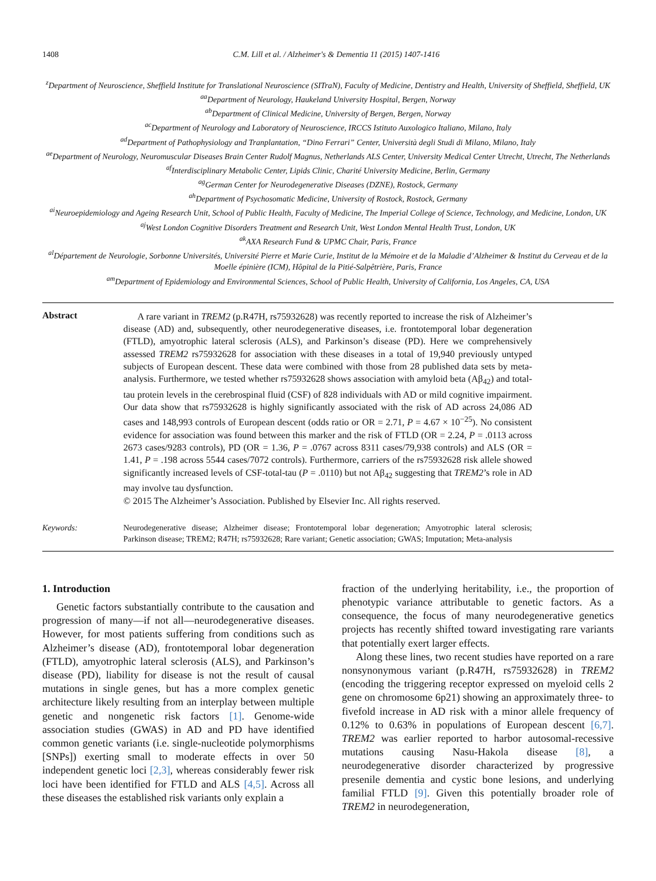1408 C.M. Lill et al. / Alzheimer's & Dementia 11 (2015) 1407-1416
<sup>z</sup> Department of Neuroscience, Sheffield Institute for Translational Neuroscience (SITraN), Faculty of Medicine, Dentistry and Health, University of Sheffield, Sheffield, UK
<sup>aa</sup>Department of Neurology, Haukeland University Hospital, Bergen, Norway
<sup>ab</sup>Department of Clinical Medicine, University of Bergen, Bergen, Norway
<sup>ac</sup>Department of Neurology and Laboratory of Neuroscience, IRCCS Istituto Auxologico Italiano, Milano, Italy
<sup>ad</sup>Department of Pathophysiology and Tranplantation, “Dino Ferrari” Center, Università degli Studi di Milano, Milano, Italy
<sup>ae</sup>Department of Neurology, Neuromuscular Diseases Brain Center Rudolf Magnus, Netherlands ALS Center, University Medical Center Utrecht, Utrecht, The Netherlands
<sup>af</sup>Interdisciplinary Metabolic Center, Lipids Clinic, Charité University Medicine, Berlin, Germany
<sup>ag</sup>German Center for Neurodegenerative Diseases (DZNE), Rostock, Germany
<sup>ah</sup>Department of Psychosomatic Medicine, University of Rostock, Rostock, Germany
<sup>ai</sup>Neuroepidemiology and Ageing Research Unit, School of Public Health, Faculty of Medicine, The Imperial College of Science, Technology, and Medicine, London, UK
<sup>aj</sup>West London Cognitive Disorders Treatment and Research Unit, West London Mental Health Trust, London, UK
<sup>ak</sup>AXA Research Fund & UPMC Chair, Paris, France
<sup>al</sup>Département de Neurologie, Sorbonne Universités, Université Pierre et Marie Curie, Institut de la Mémoire et de la Maladie d’Alzheimer & Institut du Cerveau et de la Moelle épinière (ICM), Hôpital de la Pitié-Salpêtrière, Paris, France
<sup>am</sup>Department of Epidemiology and Environmental Sciences, School of Public Health, University of California, Los Angeles, CA, USA
Abstract
A rare variant in TREM2 (p.R47H, rs75932628) was recently reported to increase the risk of Alzheimer’s disease (AD) and, subsequently, other neurodegenerative diseases, i.e. frontotemporal lobar degeneration (FTLD), amyotrophic lateral sclerosis (ALS), and Parkinson’s disease (PD). Here we comprehensively assessed TREM2 rs75932628 for association with these diseases in a total of 19,940 previously untyped subjects of European descent. These data were combined with those from 28 published data sets by meta-analysis. Furthermore, we tested whether rs75932628 shows association with amyloid beta (Aβ<sub>42</sub>) and total-tau protein levels in the cerebrospinal fluid (CSF) of 828 individuals with AD or mild cognitive impairment. Our data show that rs75932628 is highly significantly associated with the risk of AD across 24,086 AD cases and 148,993 controls of European descent (odds ratio or OR = 2.71, P = 4.67 × 10<sup>−25</sup>). No consistent evidence for association was found between this marker and the risk of FTLD (OR = 2.24, P = .0113 across 2673 cases/9283 controls), PD (OR = 1.36, P = .0767 across 8311 cases/79,938 controls) and ALS (OR = 1.41, P = .198 across 5544 cases/7072 controls). Furthermore, carriers of the rs75932628 risk allele showed significantly increased levels of CSF-total-tau (P = .0110) but not Aβ<sub>42</sub> suggesting that TREM2’s role in AD may involve tau dysfunction.
© 2015 The Alzheimer’s Association. Published by Elsevier Inc. All rights reserved.
Keywords:
Neurodegenerative disease; Alzheimer disease; Frontotemporal lobar degeneration; Amyotrophic lateral sclerosis; Parkinson disease; TREM2; R47H; rs75932628; Rare variant; Genetic association; GWAS; Imputation; Meta-analysis
1. Introduction
Genetic factors substantially contribute to the causation and progression of many—if not all—neurodegenerative diseases. However, for most patients suffering from conditions such as Alzheimer’s disease (AD), frontotemporal lobar degeneration (FTLD), amyotrophic lateral sclerosis (ALS), and Parkinson’s disease (PD), liability for disease is not the result of causal mutations in single genes, but has a more complex genetic architecture likely resulting from an interplay between multiple genetic and nongenetic risk factors [1]. Genome-wide association studies (GWAS) in AD and PD have identified common genetic variants (i.e. single-nucleotide polymorphisms [SNPs]) exerting small to moderate effects in over 50 independent genetic loci [2,3], whereas considerably fewer risk loci have been identified for FTLD and ALS [4,5]. Across all these diseases the established risk variants only explain a
fraction of the underlying heritability, i.e., the proportion of phenotypic variance attributable to genetic factors. As a consequence, the focus of many neurodegenerative genetics projects has recently shifted toward investigating rare variants that potentially exert larger effects.
Along these lines, two recent studies have reported on a rare nonsynonymous variant (p.R47H, rs75932628) in TREM2 (encoding the triggering receptor expressed on myeloid cells 2 gene on chromosome 6p21) showing an approximately three- to fivefold increase in AD risk with a minor allele frequency of 0.12% to 0.63% in populations of European descent [6,7]. TREM2 was earlier reported to harbor autosomal-recessive mutations causing Nasu-Hakola disease [8], a neurodegenerative disorder characterized by progressive presenile dementia and cystic bone lesions, and underlying familial FTLD [9]. Given this potentially broader role of TREM2 in neurodegeneration,